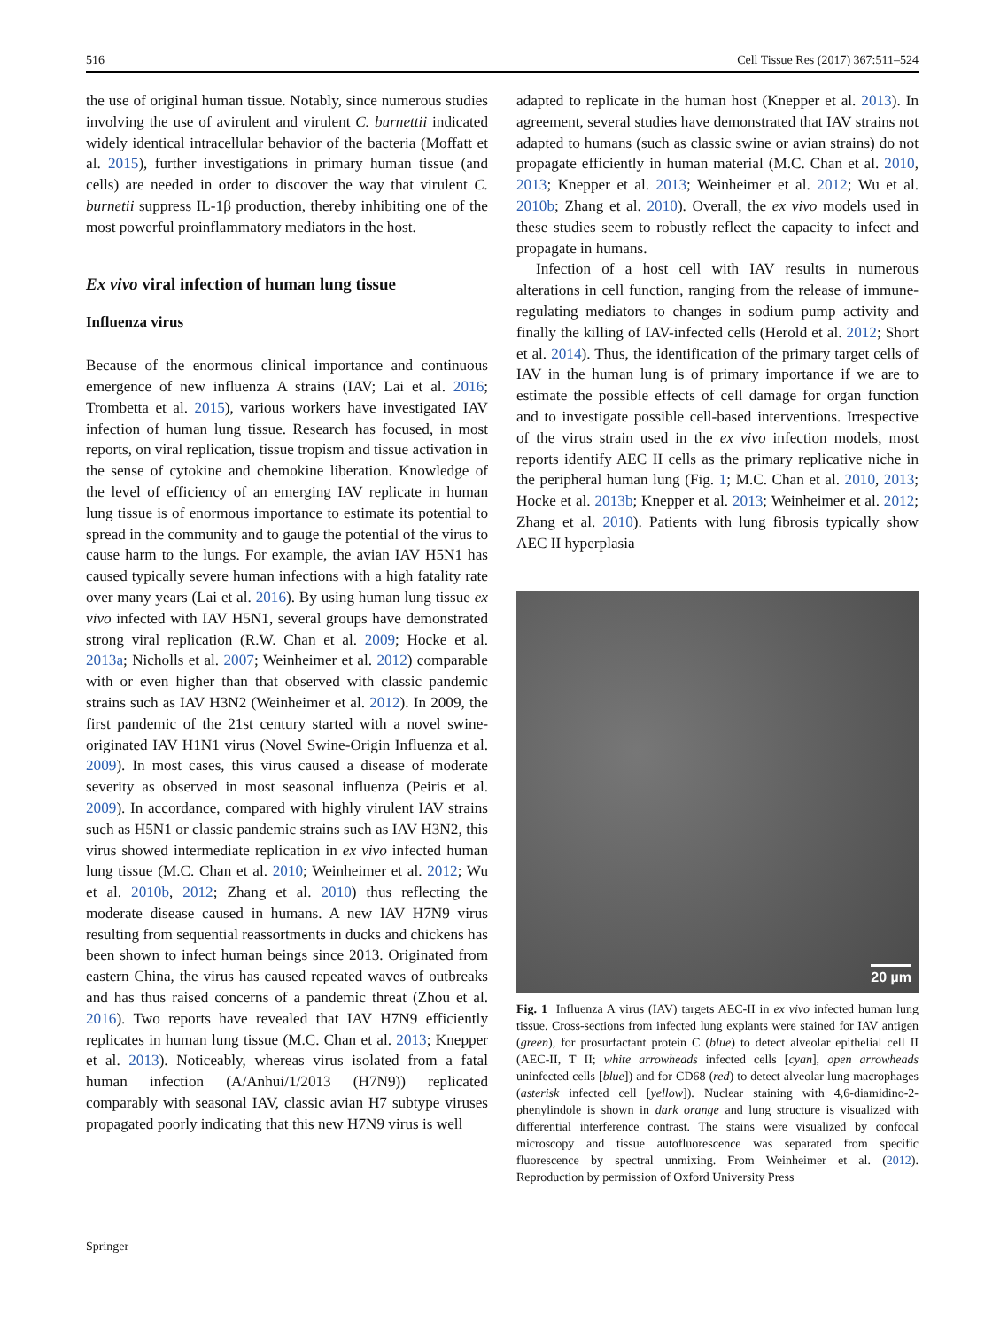516 Cell Tissue Res (2017) 367:511–524
the use of original human tissue. Notably, since numerous studies involving the use of avirulent and virulent C. burnettii indicated widely identical intracellular behavior of the bacteria (Moffatt et al. 2015), further investigations in primary human tissue (and cells) are needed in order to discover the way that virulent C. burnetii suppress IL-1β production, thereby inhibiting one of the most powerful proinflammatory mediators in the host.
Ex vivo viral infection of human lung tissue
Influenza virus
Because of the enormous clinical importance and continuous emergence of new influenza A strains (IAV; Lai et al. 2016; Trombetta et al. 2015), various workers have investigated IAV infection of human lung tissue. Research has focused, in most reports, on viral replication, tissue tropism and tissue activation in the sense of cytokine and chemokine liberation. Knowledge of the level of efficiency of an emerging IAV replicate in human lung tissue is of enormous importance to estimate its potential to spread in the community and to gauge the potential of the virus to cause harm to the lungs. For example, the avian IAV H5N1 has caused typically severe human infections with a high fatality rate over many years (Lai et al. 2016). By using human lung tissue ex vivo infected with IAV H5N1, several groups have demonstrated strong viral replication (R.W. Chan et al. 2009; Hocke et al. 2013a; Nicholls et al. 2007; Weinheimer et al. 2012) comparable with or even higher than that observed with classic pandemic strains such as IAV H3N2 (Weinheimer et al. 2012). In 2009, the first pandemic of the 21st century started with a novel swine-originated IAV H1N1 virus (Novel Swine-Origin Influenza et al. 2009). In most cases, this virus caused a disease of moderate severity as observed in most seasonal influenza (Peiris et al. 2009). In accordance, compared with highly virulent IAV strains such as H5N1 or classic pandemic strains such as IAV H3N2, this virus showed intermediate replication in ex vivo infected human lung tissue (M.C. Chan et al. 2010; Weinheimer et al. 2012; Wu et al. 2010b, 2012; Zhang et al. 2010) thus reflecting the moderate disease caused in humans. A new IAV H7N9 virus resulting from sequential reassortments in ducks and chickens has been shown to infect human beings since 2013. Originated from eastern China, the virus has caused repeated waves of outbreaks and has thus raised concerns of a pandemic threat (Zhou et al. 2016). Two reports have revealed that IAV H7N9 efficiently replicates in human lung tissue (M.C. Chan et al. 2013; Knepper et al. 2013). Noticeably, whereas virus isolated from a fatal human infection (A/Anhui/1/2013 (H7N9)) replicated comparably with seasonal IAV, classic avian H7 subtype viruses propagated poorly indicating that this new H7N9 virus is well
adapted to replicate in the human host (Knepper et al. 2013). In agreement, several studies have demonstrated that IAV strains not adapted to humans (such as classic swine or avian strains) do not propagate efficiently in human material (M.C. Chan et al. 2010, 2013; Knepper et al. 2013; Weinheimer et al. 2012; Wu et al. 2010b; Zhang et al. 2010). Overall, the ex vivo models used in these studies seem to robustly reflect the capacity to infect and propagate in humans.
Infection of a host cell with IAV results in numerous alterations in cell function, ranging from the release of immune-regulating mediators to changes in sodium pump activity and finally the killing of IAV-infected cells (Herold et al. 2012; Short et al. 2014). Thus, the identification of the primary target cells of IAV in the human lung is of primary importance if we are to estimate the possible effects of cell damage for organ function and to investigate possible cell-based interventions. Irrespective of the virus strain used in the ex vivo infection models, most reports identify AEC II cells as the primary replicative niche in the peripheral human lung (Fig. 1; M.C. Chan et al. 2010, 2013; Hocke et al. 2013b; Knepper et al. 2013; Weinheimer et al. 2012; Zhang et al. 2010). Patients with lung fibrosis typically show AEC II hyperplasia
20 µm
Fig. 1 Influenza A virus (IAV) targets AEC-II in ex vivo infected human lung tissue. Cross-sections from infected lung explants were stained for IAV antigen (green), for prosurfactant protein C (blue) to detect alveolar epithelial cell II (AEC-II, T II; white arrowheads infected cells [cyan], open arrowheads uninfected cells [blue]) and for CD68 (red) to detect alveolar lung macrophages (asterisk infected cell [yellow]). Nuclear staining with 4,6-diamidino-2-phenylindole is shown in dark orange and lung structure is visualized with differential interference contrast. The stains were visualized by confocal microscopy and tissue autofluorescence was separated from specific fluorescence by spectral unmixing. From Weinheimer et al. (2012). Reproduction by permission of Oxford University Press
Springer